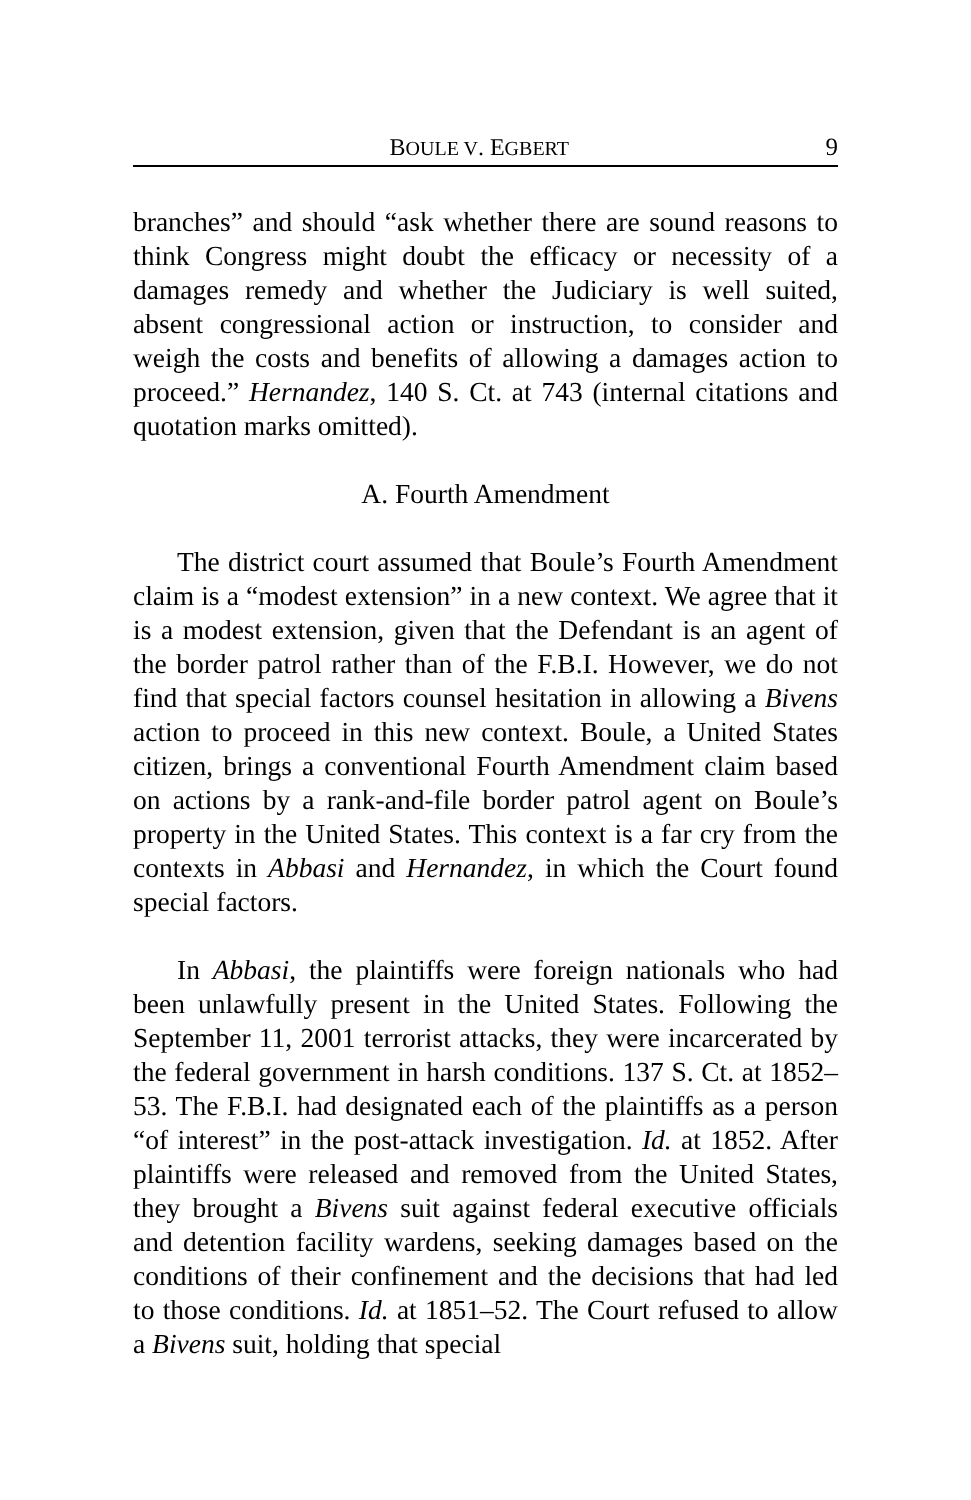BOULE V. EGBERT 9
branches” and should “ask whether there are sound reasons to think Congress might doubt the efficacy or necessity of a damages remedy and whether the Judiciary is well suited, absent congressional action or instruction, to consider and weigh the costs and benefits of allowing a damages action to proceed.” Hernandez, 140 S. Ct. at 743 (internal citations and quotation marks omitted).
A. Fourth Amendment
The district court assumed that Boule’s Fourth Amendment claim is a “modest extension” in a new context. We agree that it is a modest extension, given that the Defendant is an agent of the border patrol rather than of the F.B.I. However, we do not find that special factors counsel hesitation in allowing a Bivens action to proceed in this new context. Boule, a United States citizen, brings a conventional Fourth Amendment claim based on actions by a rank-and-file border patrol agent on Boule’s property in the United States. This context is a far cry from the contexts in Abbasi and Hernandez, in which the Court found special factors.
In Abbasi, the plaintiffs were foreign nationals who had been unlawfully present in the United States. Following the September 11, 2001 terrorist attacks, they were incarcerated by the federal government in harsh conditions. 137 S. Ct. at 1852–53. The F.B.I. had designated each of the plaintiffs as a person “of interest” in the post-attack investigation. Id. at 1852. After plaintiffs were released and removed from the United States, they brought a Bivens suit against federal executive officials and detention facility wardens, seeking damages based on the conditions of their confinement and the decisions that had led to those conditions. Id. at 1851–52. The Court refused to allow a Bivens suit, holding that special